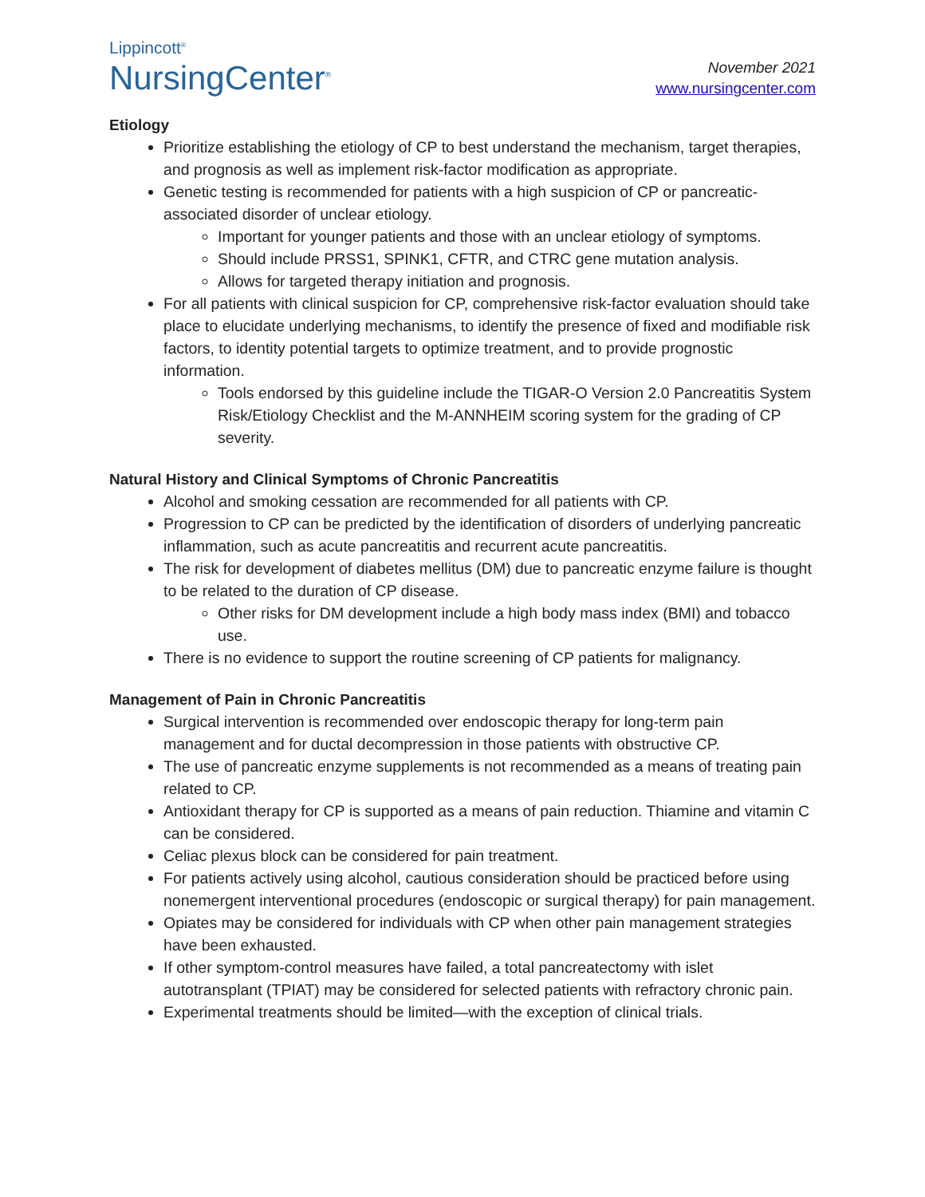Lippincott<sup>®</sup>
NursingCenter<sup>®</sup>
November 2021
www.nursingcenter.com
Etiology
Prioritize establishing the etiology of CP to best understand the mechanism, target therapies, and prognosis as well as implement risk-factor modification as appropriate.
Genetic testing is recommended for patients with a high suspicion of CP or pancreatic-associated disorder of unclear etiology.
Important for younger patients and those with an unclear etiology of symptoms.
Should include PRSS1, SPINK1, CFTR, and CTRC gene mutation analysis.
Allows for targeted therapy initiation and prognosis.
For all patients with clinical suspicion for CP, comprehensive risk-factor evaluation should take place to elucidate underlying mechanisms, to identify the presence of fixed and modifiable risk factors, to identity potential targets to optimize treatment, and to provide prognostic information.
Tools endorsed by this guideline include the TIGAR-O Version 2.0 Pancreatitis System Risk/Etiology Checklist and the M-ANNHEIM scoring system for the grading of CP severity.
Natural History and Clinical Symptoms of Chronic Pancreatitis
Alcohol and smoking cessation are recommended for all patients with CP.
Progression to CP can be predicted by the identification of disorders of underlying pancreatic inflammation, such as acute pancreatitis and recurrent acute pancreatitis.
The risk for development of diabetes mellitus (DM) due to pancreatic enzyme failure is thought to be related to the duration of CP disease.
Other risks for DM development include a high body mass index (BMI) and tobacco use.
There is no evidence to support the routine screening of CP patients for malignancy.
Management of Pain in Chronic Pancreatitis
Surgical intervention is recommended over endoscopic therapy for long-term pain management and for ductal decompression in those patients with obstructive CP.
The use of pancreatic enzyme supplements is not recommended as a means of treating pain related to CP.
Antioxidant therapy for CP is supported as a means of pain reduction. Thiamine and vitamin C can be considered.
Celiac plexus block can be considered for pain treatment.
For patients actively using alcohol, cautious consideration should be practiced before using nonemergent interventional procedures (endoscopic or surgical therapy) for pain management.
Opiates may be considered for individuals with CP when other pain management strategies have been exhausted.
If other symptom-control measures have failed, a total pancreatectomy with islet autotransplant (TPIAT) may be considered for selected patients with refractory chronic pain.
Experimental treatments should be limited—with the exception of clinical trials.